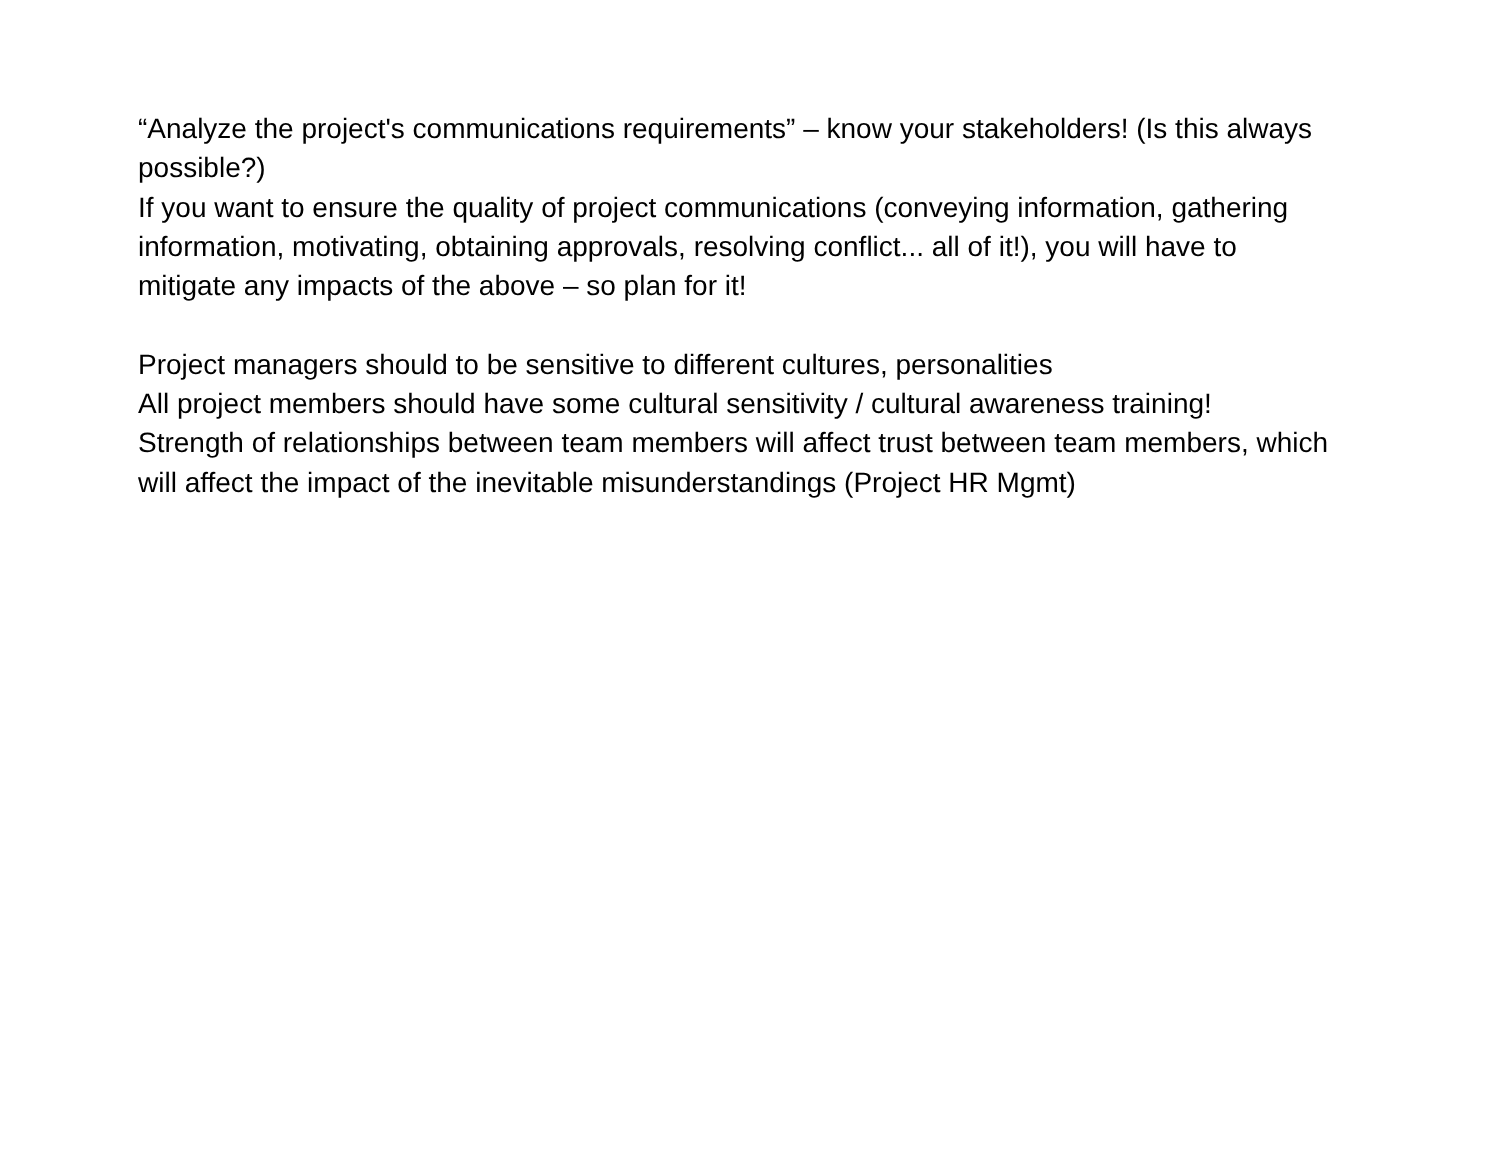“Analyze the project's communications requirements” – know your stakeholders! (Is this always possible?)
If you want to ensure the quality of project communications (conveying information, gathering information, motivating, obtaining approvals, resolving conflict... all of it!), you will have to mitigate any impacts of the above – so plan for it!
Project managers should to be sensitive to different cultures, personalities
All project members should have some cultural sensitivity / cultural awareness training!
Strength of relationships between team members will affect trust between team members, which will affect the impact of the inevitable misunderstandings (Project HR Mgmt)